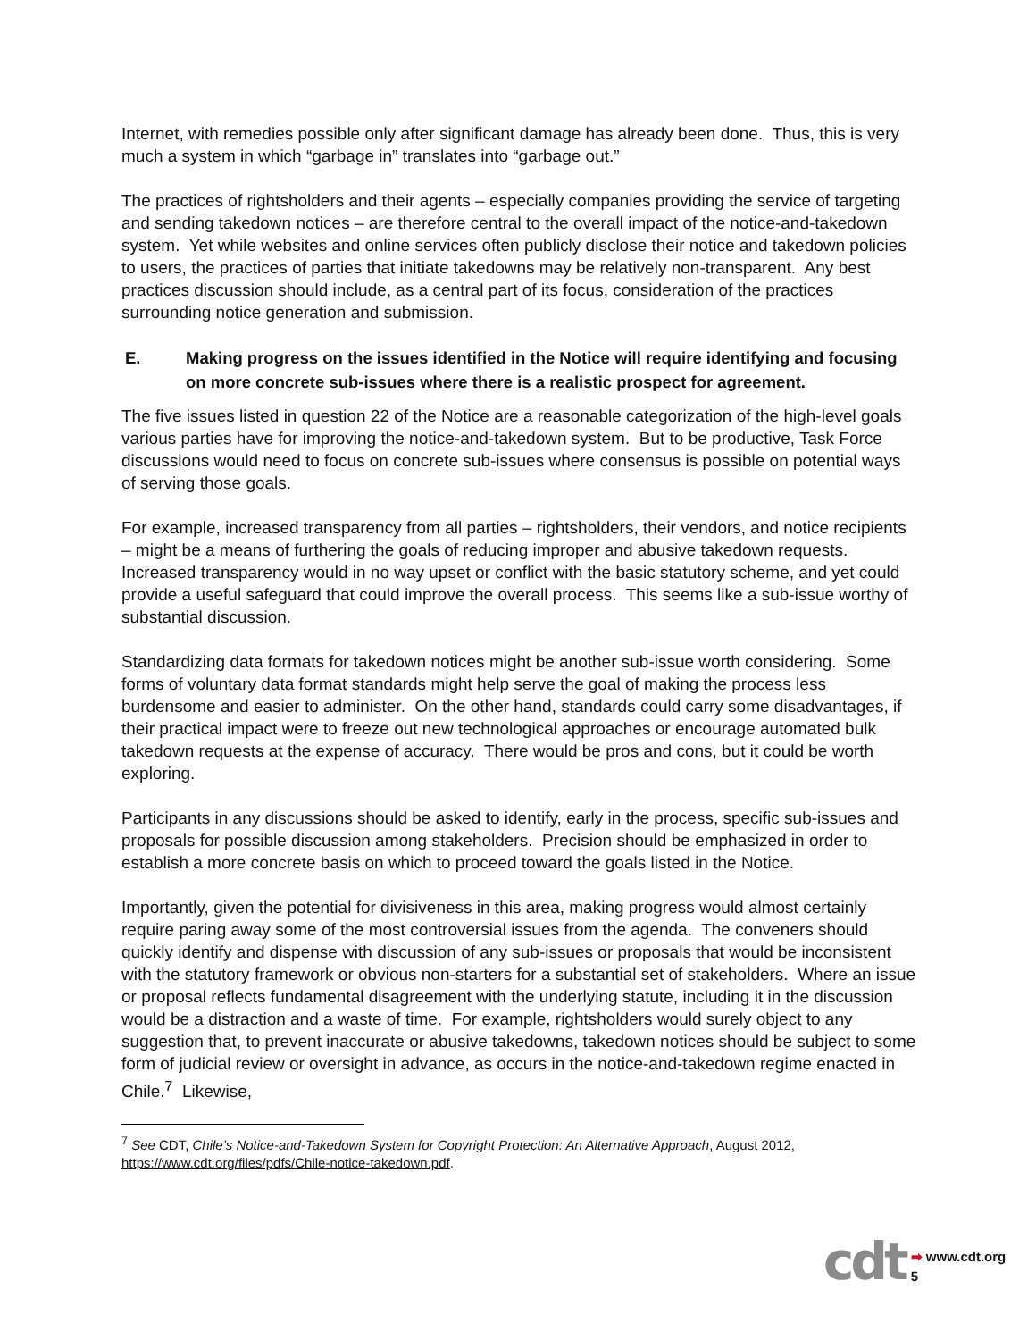Internet, with remedies possible only after significant damage has already been done. Thus, this is very much a system in which “garbage in” translates into “garbage out.”
The practices of rightsholders and their agents – especially companies providing the service of targeting and sending takedown notices – are therefore central to the overall impact of the notice-and-takedown system. Yet while websites and online services often publicly disclose their notice and takedown policies to users, the practices of parties that initiate takedowns may be relatively non-transparent. Any best practices discussion should include, as a central part of its focus, consideration of the practices surrounding notice generation and submission.
E. Making progress on the issues identified in the Notice will require identifying and focusing on more concrete sub-issues where there is a realistic prospect for agreement.
The five issues listed in question 22 of the Notice are a reasonable categorization of the high-level goals various parties have for improving the notice-and-takedown system. But to be productive, Task Force discussions would need to focus on concrete sub-issues where consensus is possible on potential ways of serving those goals.
For example, increased transparency from all parties – rightsholders, their vendors, and notice recipients – might be a means of furthering the goals of reducing improper and abusive takedown requests. Increased transparency would in no way upset or conflict with the basic statutory scheme, and yet could provide a useful safeguard that could improve the overall process. This seems like a sub-issue worthy of substantial discussion.
Standardizing data formats for takedown notices might be another sub-issue worth considering. Some forms of voluntary data format standards might help serve the goal of making the process less burdensome and easier to administer. On the other hand, standards could carry some disadvantages, if their practical impact were to freeze out new technological approaches or encourage automated bulk takedown requests at the expense of accuracy. There would be pros and cons, but it could be worth exploring.
Participants in any discussions should be asked to identify, early in the process, specific sub-issues and proposals for possible discussion among stakeholders. Precision should be emphasized in order to establish a more concrete basis on which to proceed toward the goals listed in the Notice.
Importantly, given the potential for divisiveness in this area, making progress would almost certainly require paring away some of the most controversial issues from the agenda. The conveners should quickly identify and dispense with discussion of any sub-issues or proposals that would be inconsistent with the statutory framework or obvious non-starters for a substantial set of stakeholders. Where an issue or proposal reflects fundamental disagreement with the underlying statute, including it in the discussion would be a distraction and a waste of time. For example, rightsholders would surely object to any suggestion that, to prevent inaccurate or abusive takedowns, takedown notices should be subject to some form of judicial review or oversight in advance, as occurs in the notice-and-takedown regime enacted in Chile.<sup>7</sup> Likewise,
<sup>7</sup> See CDT, Chile’s Notice-and-Takedown System for Copyright Protection: An Alternative Approach, August 2012, https://www.cdt.org/files/pdfs/Chile-notice-takedown.pdf.
cdt
➡ www.cdt.org
5